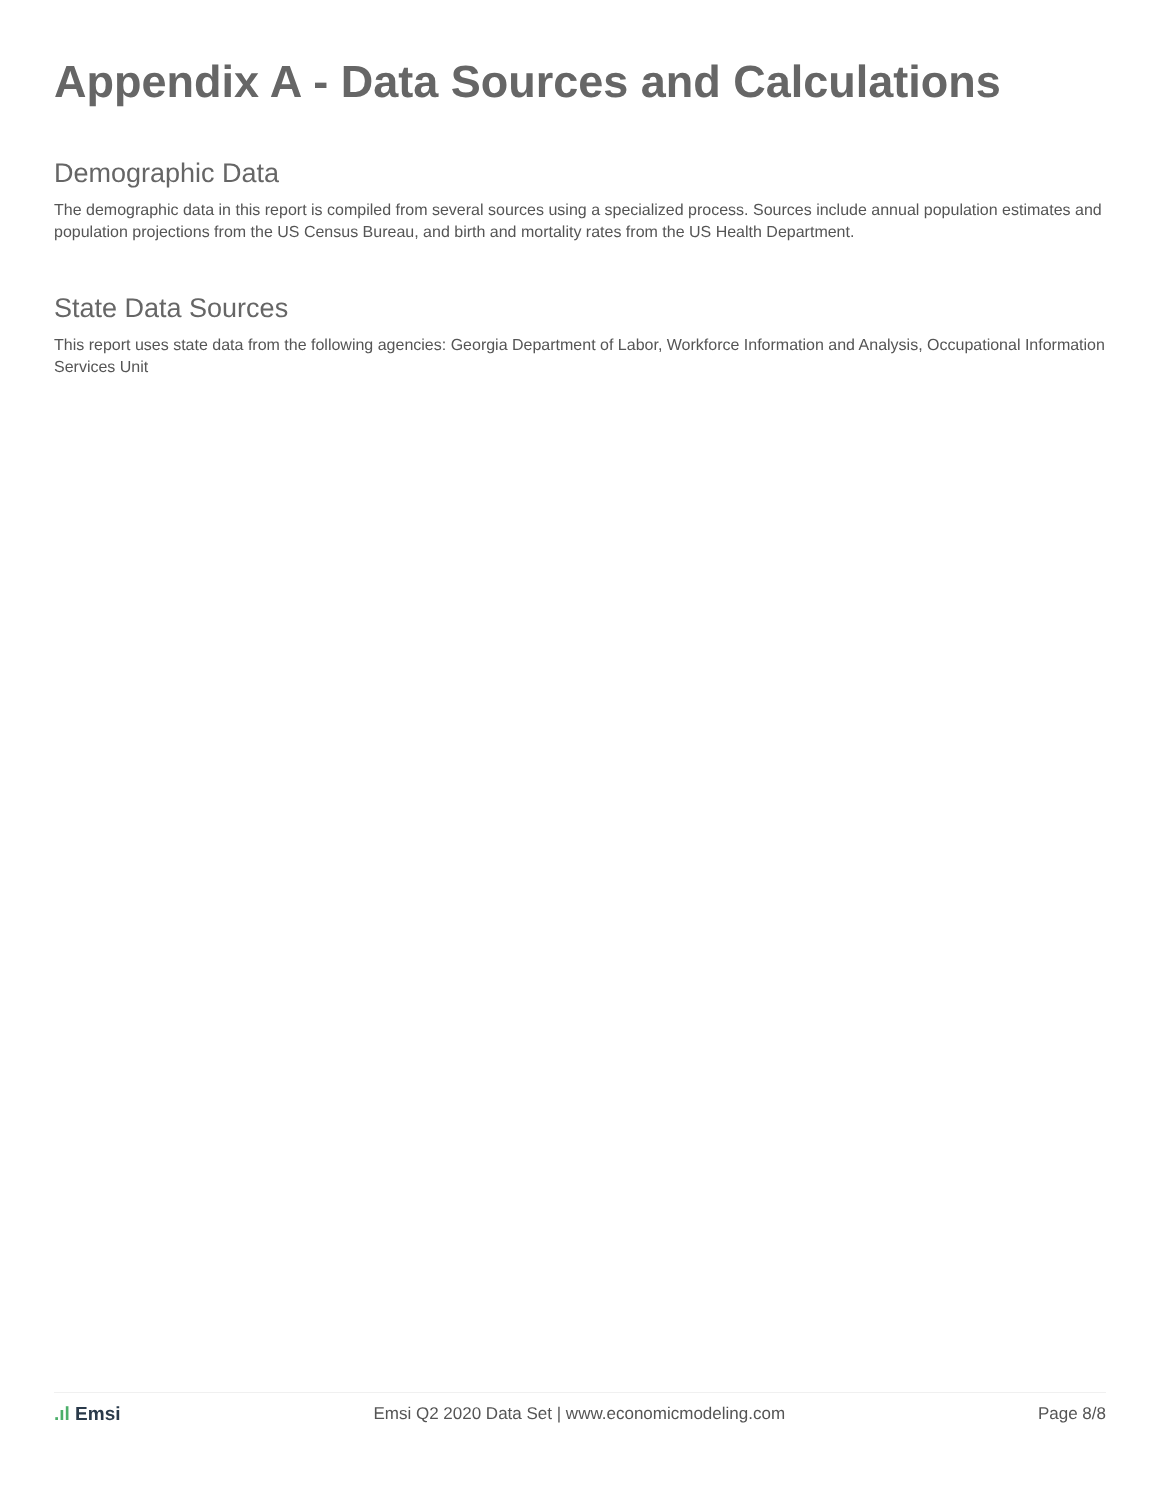Appendix A - Data Sources and Calculations
Demographic Data
The demographic data in this report is compiled from several sources using a specialized process. Sources include annual population estimates and population projections from the US Census Bureau, and birth and mortality rates from the US Health Department.
State Data Sources
This report uses state data from the following agencies: Georgia Department of Labor, Workforce Information and Analysis, Occupational Information Services Unit
.ıl Emsi
Emsi Q2 2020 Data Set | www.economicmodeling.com
Page 8/8